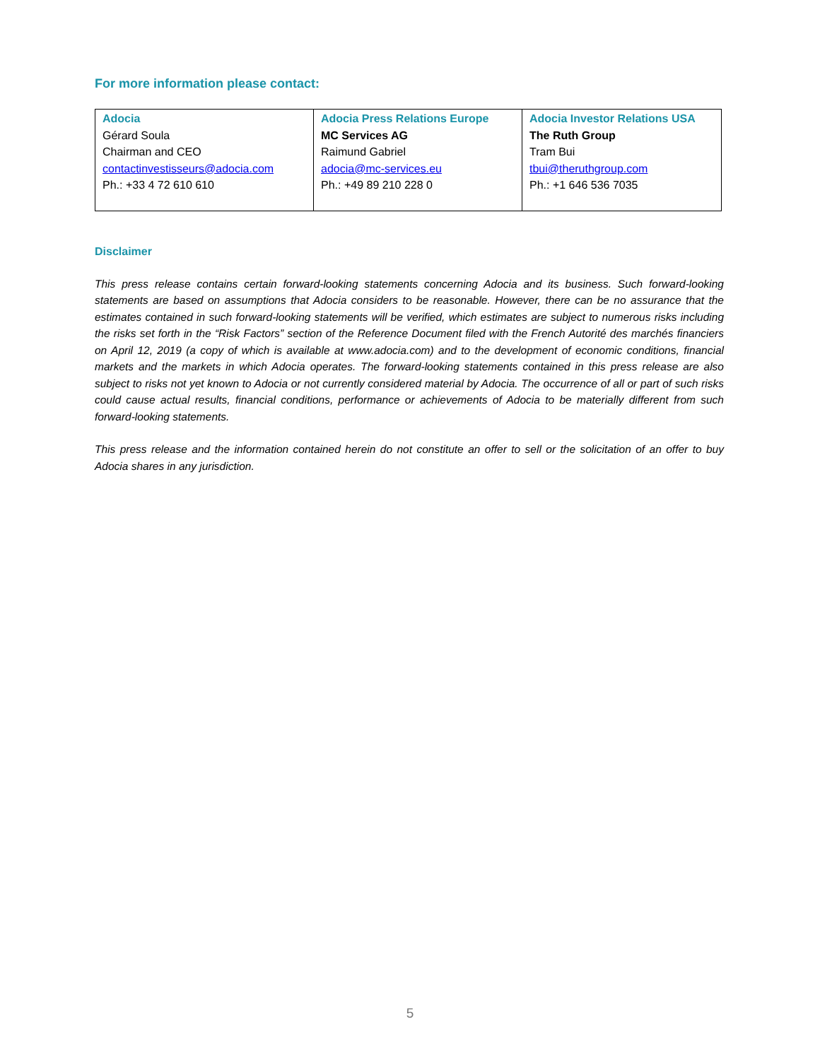For more information please contact:
| Adocia Gérard Soula Chairman and CEO contactinvestisseurs@adocia.com Ph.: +33 4 72 610 610 | Adocia Press Relations Europe MC Services AG Raimund Gabriel adocia@mc-services.eu Ph.: +49 89 210 228 0 | Adocia Investor Relations USA The Ruth Group Tram Bui tbui@theruthgroup.com Ph.: +1 646 536 7035 |
Disclaimer
This press release contains certain forward-looking statements concerning Adocia and its business. Such forward-looking statements are based on assumptions that Adocia considers to be reasonable. However, there can be no assurance that the estimates contained in such forward-looking statements will be verified, which estimates are subject to numerous risks including the risks set forth in the “Risk Factors” section of the Reference Document filed with the French Autorité des marchés financiers on April 12, 2019 (a copy of which is available at www.adocia.com) and to the development of economic conditions, financial markets and the markets in which Adocia operates. The forward-looking statements contained in this press release are also subject to risks not yet known to Adocia or not currently considered material by Adocia. The occurrence of all or part of such risks could cause actual results, financial conditions, performance or achievements of Adocia to be materially different from such forward-looking statements.
This press release and the information contained herein do not constitute an offer to sell or the solicitation of an offer to buy Adocia shares in any jurisdiction.
5